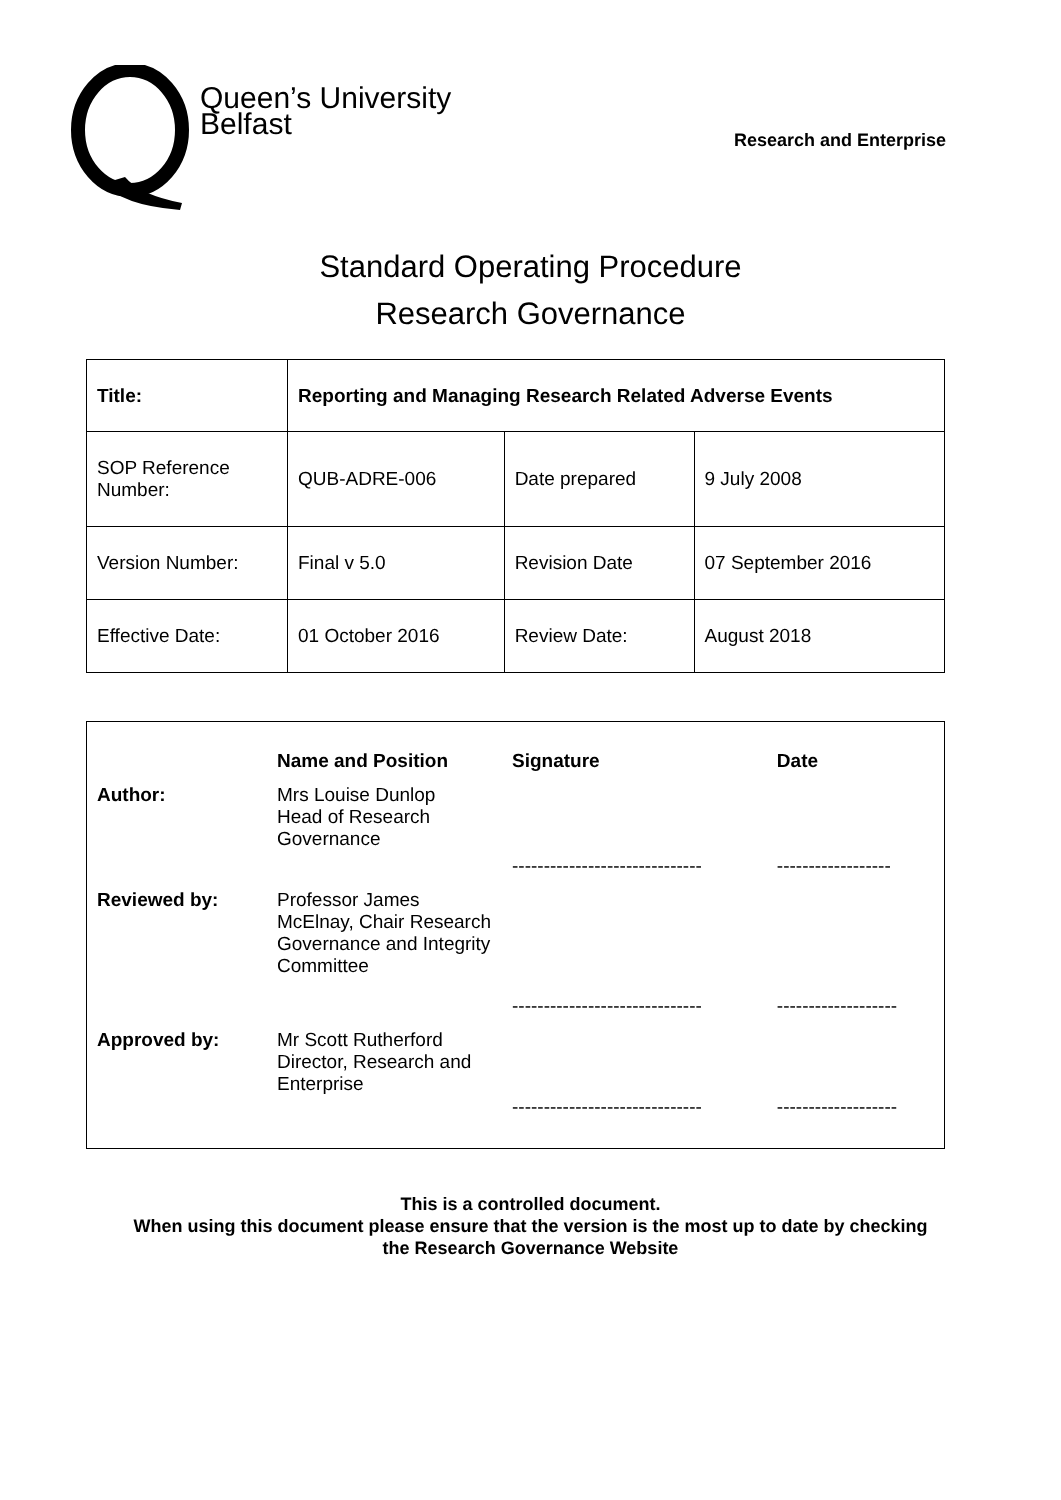Queen’s University
Belfast
Research and Enterprise
Standard Operating Procedure
Research Governance
| Title: | Reporting and Managing Research Related Adverse Events | | |
| SOP Reference Number: | QUB-ADRE-006 | Date prepared | 9 July 2008 |
| Version Number: | Final v 5.0 | Revision Date | 07 September 2016 |
| Effective Date: | 01 October 2016 | Review Date: | August 2018 |
| | Name and Position | Signature | Date |
| Author: | Mrs Louise Dunlop Head of Research Governance | ------------------------------ | ------------------ |
| Reviewed by: | Professor James McElnay, Chair Research Governance and Integrity Committee | ------------------------------ | ------------------- |
| Approved by: | Mr Scott Rutherford Director, Research and Enterprise | ------------------------------ | ------------------- |
This is a controlled document.
When using this document please ensure that the version is the most up to date by checking
the Research Governance Website